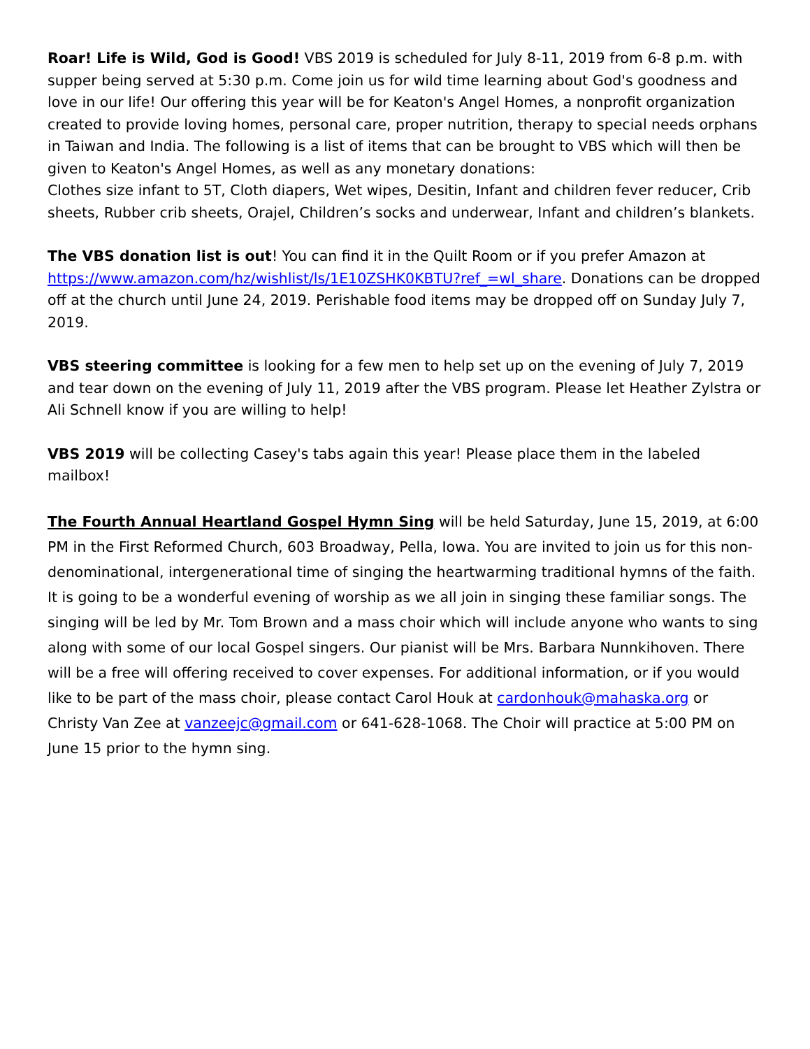Roar! Life is Wild, God is Good! VBS 2019 is scheduled for July 8-11, 2019 from 6-8 p.m. with supper being served at 5:30 p.m. Come join us for wild time learning about God's goodness and love in our life! Our offering this year will be for Keaton's Angel Homes, a nonprofit organization created to provide loving homes, personal care, proper nutrition, therapy to special needs orphans in Taiwan and India. The following is a list of items that can be brought to VBS which will then be given to Keaton's Angel Homes, as well as any monetary donations:
Clothes size infant to 5T, Cloth diapers, Wet wipes, Desitin, Infant and children fever reducer, Crib sheets, Rubber crib sheets, Orajel, Children’s socks and underwear, Infant and children’s blankets.
The VBS donation list is out! You can find it in the Quilt Room or if you prefer Amazon at https://www.amazon.com/hz/wishlist/ls/1E10ZSHK0KBTU?ref_=wl_share. Donations can be dropped off at the church until June 24, 2019. Perishable food items may be dropped off on Sunday July 7, 2019.
VBS steering committee is looking for a few men to help set up on the evening of July 7, 2019 and tear down on the evening of July 11, 2019 after the VBS program. Please let Heather Zylstra or Ali Schnell know if you are willing to help!
VBS 2019 will be collecting Casey's tabs again this year! Please place them in the labeled mailbox!
The Fourth Annual Heartland Gospel Hymn Sing will be held Saturday, June 15, 2019, at 6:00 PM in the First Reformed Church, 603 Broadway, Pella, Iowa. You are invited to join us for this non-denominational, intergenerational time of singing the heartwarming traditional hymns of the faith. It is going to be a wonderful evening of worship as we all join in singing these familiar songs. The singing will be led by Mr. Tom Brown and a mass choir which will include anyone who wants to sing along with some of our local Gospel singers. Our pianist will be Mrs. Barbara Nunnkihoven. There will be a free will offering received to cover expenses. For additional information, or if you would like to be part of the mass choir, please contact Carol Houk at cardonhouk@mahaska.org or Christy Van Zee at vanzeejc@gmail.com or 641-628-1068. The Choir will practice at 5:00 PM on June 15 prior to the hymn sing.